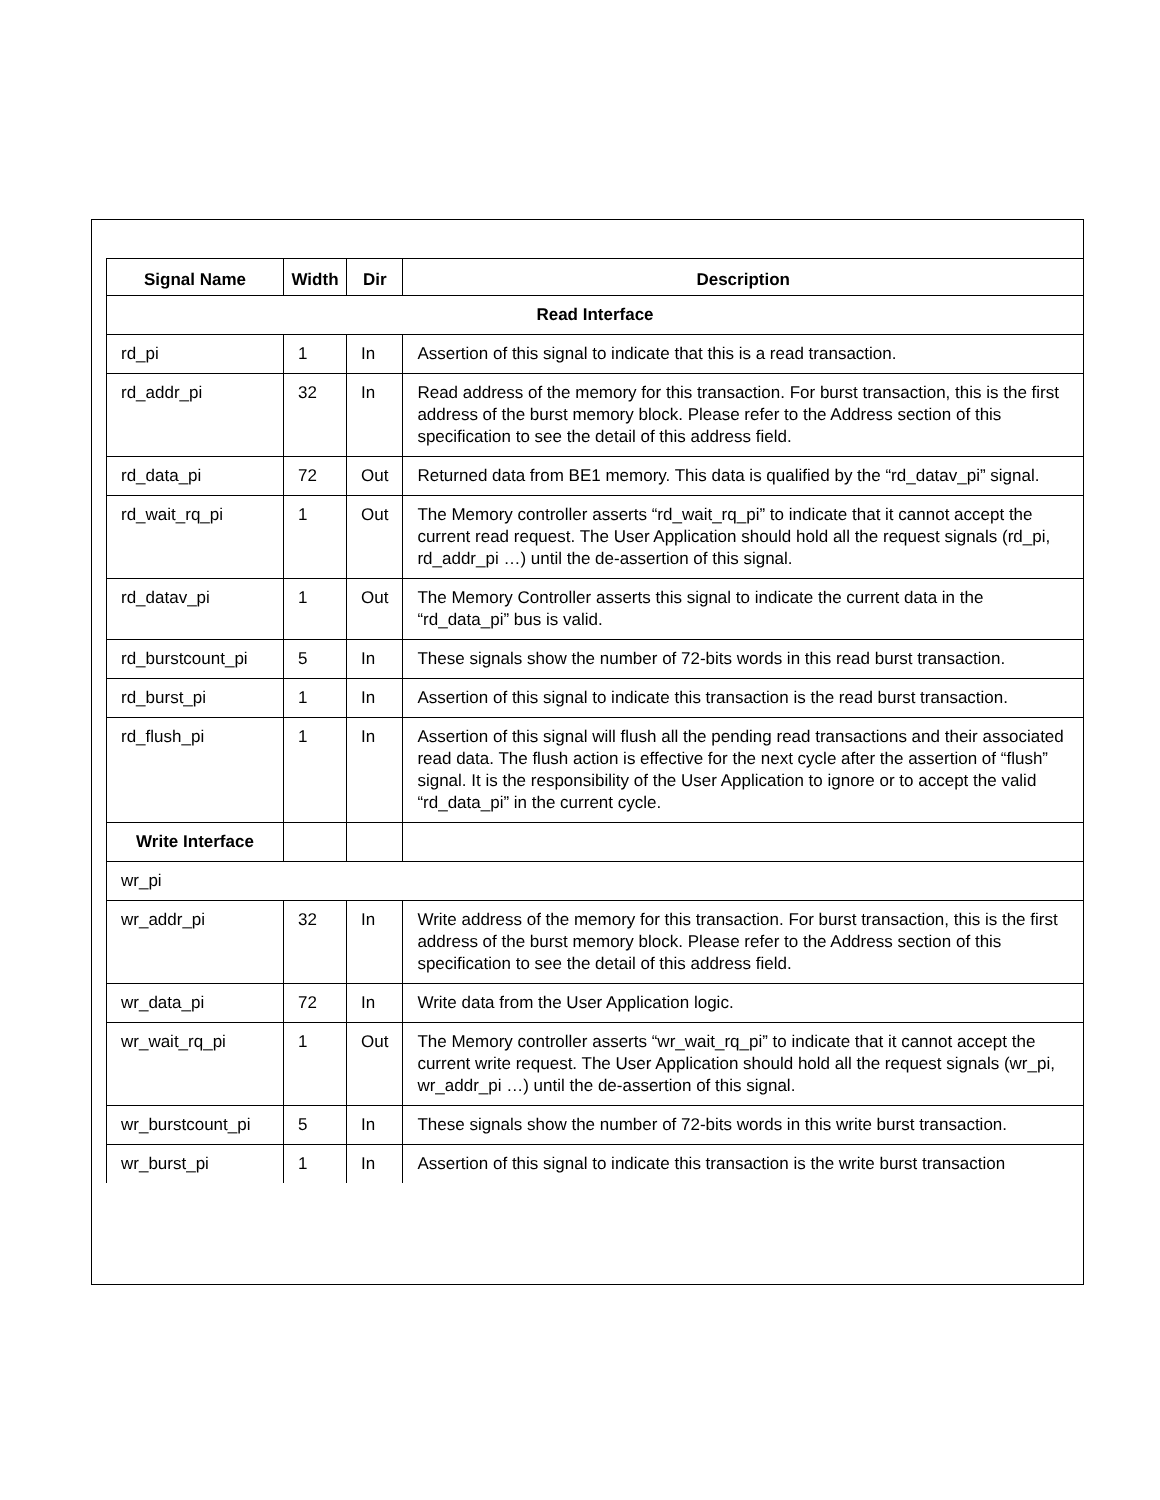| Signal Name | Width | Dir | Description |
| --- | --- | --- | --- |
| Read Interface | | | |
| rd_pi | 1 | In | Assertion of this signal to indicate that this is a read transaction. |
| rd_addr_pi | 32 | In | Read address of the memory for this transaction. For burst transaction, this is the first address of the burst memory block. Please refer to the Address section of this specification to see the detail of this address field. |
| rd_data_pi | 72 | Out | Returned data from BE1 memory. This data is qualified by the “rd_datav_pi” signal. |
| rd_wait_rq_pi | 1 | Out | The Memory controller asserts “rd_wait_rq_pi” to indicate that it cannot accept the current read request. The User Application should hold all the request signals (rd_pi, rd_addr_pi …) until the de-assertion of this signal. |
| rd_datav_pi | 1 | Out | The Memory Controller asserts this signal to indicate the current data in the “rd_data_pi” bus is valid. |
| rd_burstcount_pi | 5 | In | These signals show the number of 72-bits words in this read burst transaction. |
| rd_burst_pi | 1 | In | Assertion of this signal to indicate this transaction is the read burst transaction. |
| rd_flush_pi | 1 | In | Assertion of this signal will flush all the pending read transactions and their associated read data. The flush action is effective for the next cycle after the assertion of “flush” signal. It is the responsibility of the User Application to ignore or to accept the valid “rd_data_pi” in the current cycle. |
| Write Interface | | | |
| wr_pi | | | |
| wr_addr_pi | 32 | In | Write address of the memory for this transaction. For burst transaction, this is the first address of the burst memory block. Please refer to the Address section of this specification to see the detail of this address field. |
| wr_data_pi | 72 | In | Write data from the User Application logic. |
| wr_wait_rq_pi | 1 | Out | The Memory controller asserts “wr_wait_rq_pi” to indicate that it cannot accept the current write request. The User Application should hold all the request signals (wr_pi, wr_addr_pi …) until the de-assertion of this signal. |
| wr_burstcount_pi | 5 | In | These signals show the number of 72-bits words in this write burst transaction. |
| wr_burst_pi | 1 | In | Assertion of this signal to indicate this transaction is the write burst transaction |